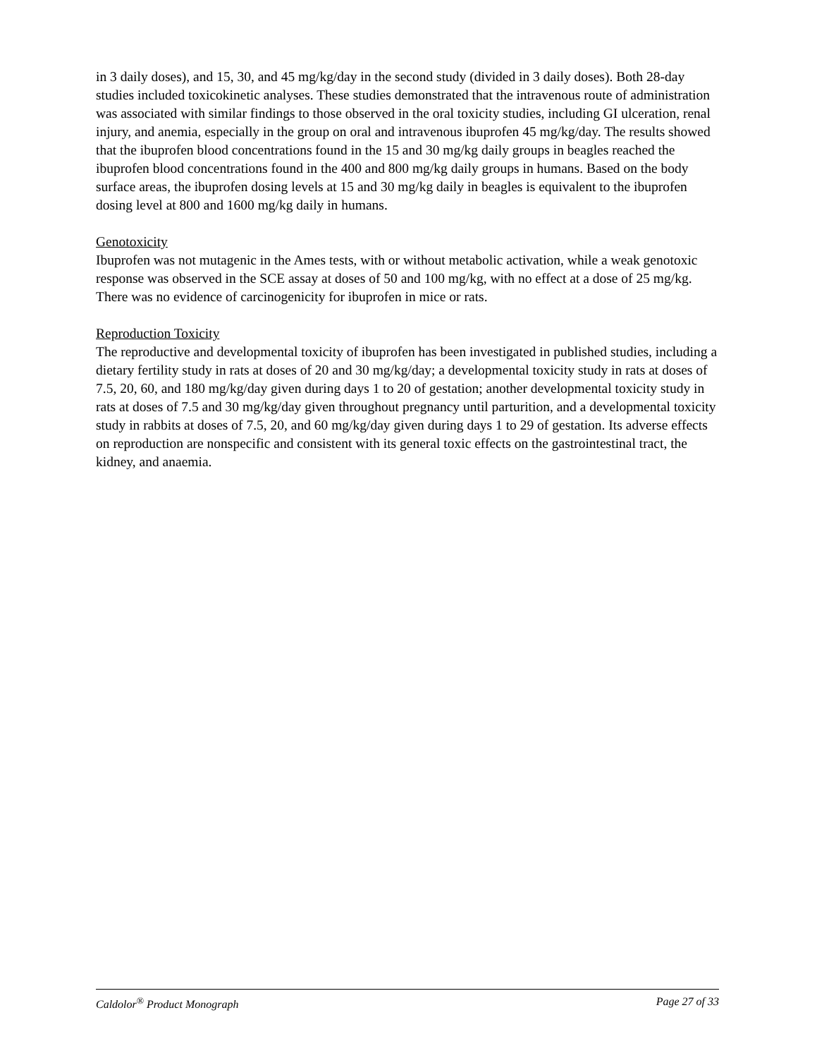in 3 daily doses), and 15, 30, and 45 mg/kg/day in the second study (divided in 3 daily doses). Both 28-day studies included toxicokinetic analyses. These studies demonstrated that the intravenous route of administration was associated with similar findings to those observed in the oral toxicity studies, including GI ulceration, renal injury, and anemia, especially in the group on oral and intravenous ibuprofen 45 mg/kg/day. The results showed that the ibuprofen blood concentrations found in the 15 and 30 mg/kg daily groups in beagles reached the ibuprofen blood concentrations found in the 400 and 800 mg/kg daily groups in humans. Based on the body surface areas, the ibuprofen dosing levels at 15 and 30 mg/kg daily in beagles is equivalent to the ibuprofen dosing level at 800 and 1600 mg/kg daily in humans.
Genotoxicity
Ibuprofen was not mutagenic in the Ames tests, with or without metabolic activation, while a weak genotoxic response was observed in the SCE assay at doses of 50 and 100 mg/kg, with no effect at a dose of 25 mg/kg. There was no evidence of carcinogenicity for ibuprofen in mice or rats.
Reproduction Toxicity
The reproductive and developmental toxicity of ibuprofen has been investigated in published studies, including a dietary fertility study in rats at doses of 20 and 30 mg/kg/day; a developmental toxicity study in rats at doses of 7.5, 20, 60, and 180 mg/kg/day given during days 1 to 20 of gestation; another developmental toxicity study in rats at doses of 7.5 and 30 mg/kg/day given throughout pregnancy until parturition, and a developmental toxicity study in rabbits at doses of 7.5, 20, and 60 mg/kg/day given during days 1 to 29 of gestation. Its adverse effects on reproduction are nonspecific and consistent with its general toxic effects on the gastrointestinal tract, the kidney, and anaemia.
Caldolor<sup>®</sup> Product Monograph Page 27 of 33